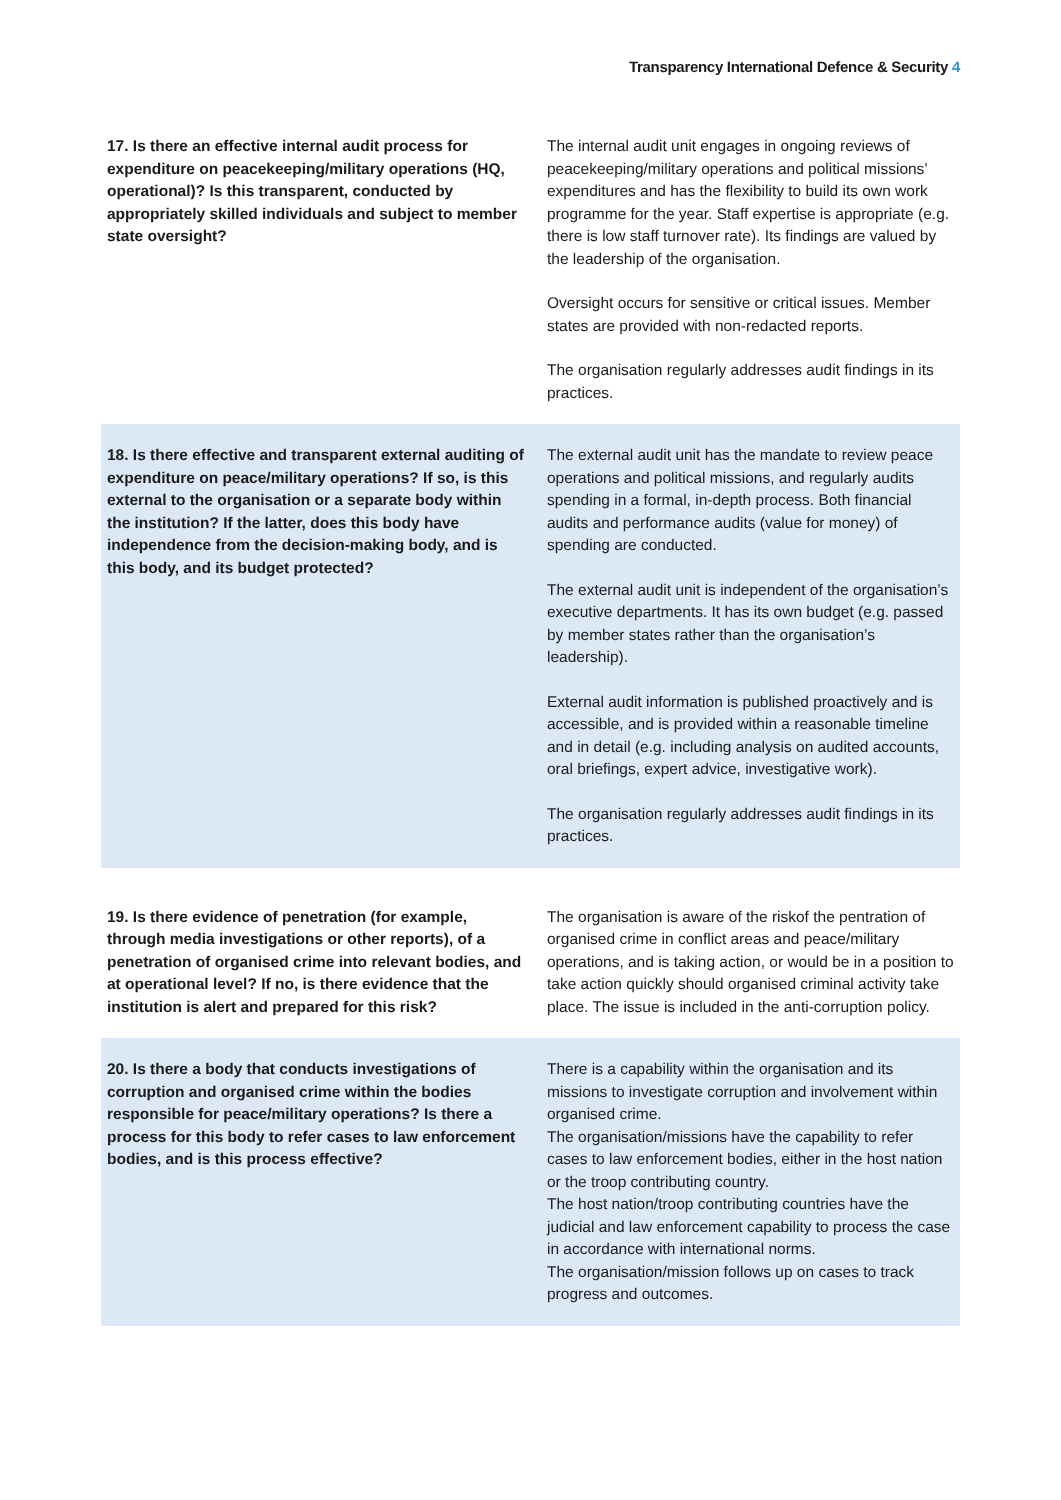Transparency International Defence & Security 4
| 17. Is there an effective internal audit process for expenditure on peacekeeping/military operations (HQ, operational)? Is this transparent, conducted by appropriately skilled individuals and subject to member state oversight? | The internal audit unit engages in ongoing reviews of peacekeeping/military operations and political missions’ expenditures and has the flexibility to build its own work programme for the year. Staff expertise is appropriate (e.g. there is low staff turnover rate). Its findings are valued by the leadership of the organisation. Oversight occurs for sensitive or critical issues. Member states are provided with non-redacted reports. The organisation regularly addresses audit findings in its practices. |
| 18. Is there effective and transparent external auditing of expenditure on peace/military operations? If so, is this external to the organisation or a separate body within the institution? If the latter, does this body have independence from the decision-making body, and is this body, and its budget protected? | The external audit unit has the mandate to review peace operations and political missions, and regularly audits spending in a formal, in-depth process. Both financial audits and performance audits (value for money) of spending are conducted. The external audit unit is independent of the organisation’s executive departments. It has its own budget (e.g. passed by member states rather than the organisation’s leadership). External audit information is published proactively and is accessible, and is provided within a reasonable timeline and in detail (e.g. including analysis on audited accounts, oral briefings, expert advice, investigative work). The organisation regularly addresses audit findings in its practices. |
| 19. Is there evidence of penetration (for example, through media investigations or other reports), of a penetration of organised crime into relevant bodies, and at operational level? If no, is there evidence that the institution is alert and prepared for this risk? | The organisation is aware of the riskof the pentration of organised crime in conflict areas and peace/military operations, and is taking action, or would be in a position to take action quickly should organised criminal activity take place. The issue is included in the anti-corruption policy. |
| 20. Is there a body that conducts investigations of corruption and organised crime within the bodies responsible for peace/military operations? Is there a process for this body to refer cases to law enforcement bodies, and is this process effective? | There is a capability within the organisation and its missions to investigate corruption and involvement within organised crime. The organisation/missions have the capability to refer cases to law enforcement bodies, either in the host nation or the troop contributing country. The host nation/troop contributing countries have the judicial and law enforcement capability to process the case in accordance with international norms. The organisation/mission follows up on cases to track progress and outcomes. |